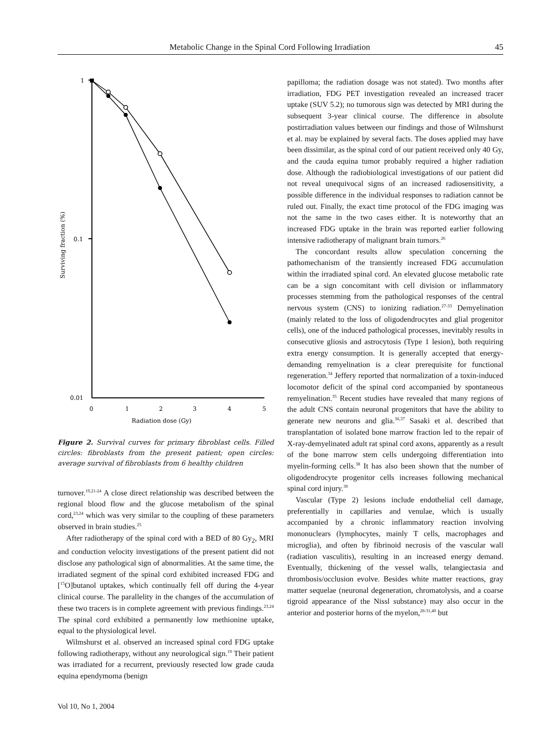Metabolic Change in the Spinal Cord Following Irradiation 45
1
0.1
0.01
0
1
2
3
4
5
Radiation dose (Gy)
Surviving fraction (%)
Figure 2. Survival curves for primary fibroblast cells. Filled circles: fibroblasts from the present patient; open circles: average survival of fibroblasts from 6 healthy children
turnover.<sup>19,21-24</sup> A close direct relationship was described between the regional blood flow and the glucose metabolism of the spinal cord,<sup>23,24</sup> which was very similar to the coupling of these parameters observed in brain studies.<sup>25</sup>
After radiotherapy of the spinal cord with a BED of 80 Gy<sub>2</sub>, MRI and conduction velocity investigations of the present patient did not disclose any pathological sign of abnormalities. At the same time, the irradiated segment of the spinal cord exhibited increased FDG and [<sup>15</sup>O]butanol uptakes, which continually fell off during the 4-year clinical course. The parallelity in the changes of the accumulation of these two tracers is in complete agreement with previous findings.<sup>23,24</sup> The spinal cord exhibited a permanently low methionine uptake, equal to the physiological level.
Wilmshurst et al. observed an increased spinal cord FDG uptake following radiotherapy, without any neurological sign.<sup>19</sup> Their patient was irradiated for a recurrent, previously resected low grade cauda equina ependymoma (benign
papilloma; the radiation dosage was not stated). Two months after irradiation, FDG PET investigation revealed an increased tracer uptake (SUV 5.2); no tumorous sign was detected by MRI during the subsequent 3-year clinical course. The difference in absolute postirradiation values between our findings and those of Wilmshurst et al. may be explained by several facts. The doses applied may have been dissimilar, as the spinal cord of our patient received only 40 Gy, and the cauda equina tumor probably required a higher radiation dose. Although the radiobiological investigations of our patient did not reveal unequivocal signs of an increased radiosensitivity, a possible difference in the individual responses to radiation cannot be ruled out. Finally, the exact time protocol of the FDG imaging was not the same in the two cases either. It is noteworthy that an increased FDG uptake in the brain was reported earlier following intensive radiotherapy of malignant brain tumors.<sup>26</sup>
The concordant results allow speculation concerning the pathomechanism of the transiently increased FDG accumulation within the irradiated spinal cord. An elevated glucose metabolic rate can be a sign concomitant with cell division or inflammatory processes stemming from the pathological responses of the central nervous system (CNS) to ionizing radiation.<sup>27-33</sup> Demyelination (mainly related to the loss of oligodendrocytes and glial progenitor cells), one of the induced pathological processes, inevitably results in consecutive gliosis and astrocytosis (Type 1 lesion), both requiring extra energy consumption. It is generally accepted that energy-demanding remyelination is a clear prerequisite for functional regeneration.<sup>34</sup> Jeffery reported that normalization of a toxin-induced locomotor deficit of the spinal cord accompanied by spontaneous remyelination.<sup>35</sup> Recent studies have revealed that many regions of the adult CNS contain neuronal progenitors that have the ability to generate new neurons and glia.<sup>36,37</sup> Sasaki et al. described that transplantation of isolated bone marrow fraction led to the repair of X-ray-demyelinated adult rat spinal cord axons, apparently as a result of the bone marrow stem cells undergoing differentiation into myelin-forming cells.<sup>38</sup> It has also been shown that the number of oligodendrocyte progenitor cells increases following mechanical spinal cord injury.<sup>39</sup>
Vascular (Type 2) lesions include endothelial cell damage, preferentially in capillaries and venulae, which is usually accompanied by a chronic inflammatory reaction involving mononuclears (lymphocytes, mainly T cells, macrophages and microglia), and often by fibrinoid necrosis of the vascular wall (radiation vasculitis), resulting in an increased energy demand. Eventually, thickening of the vessel walls, telangiectasia and thrombosis/occlusion evolve. Besides white matter reactions, gray matter sequelae (neuronal degeneration, chromatolysis, and a coarse tigroid appearance of the Nissl substance) may also occur in the anterior and posterior horns of the myelon,<sup>28-31,40</sup> but
Vol 10, No 1, 2004